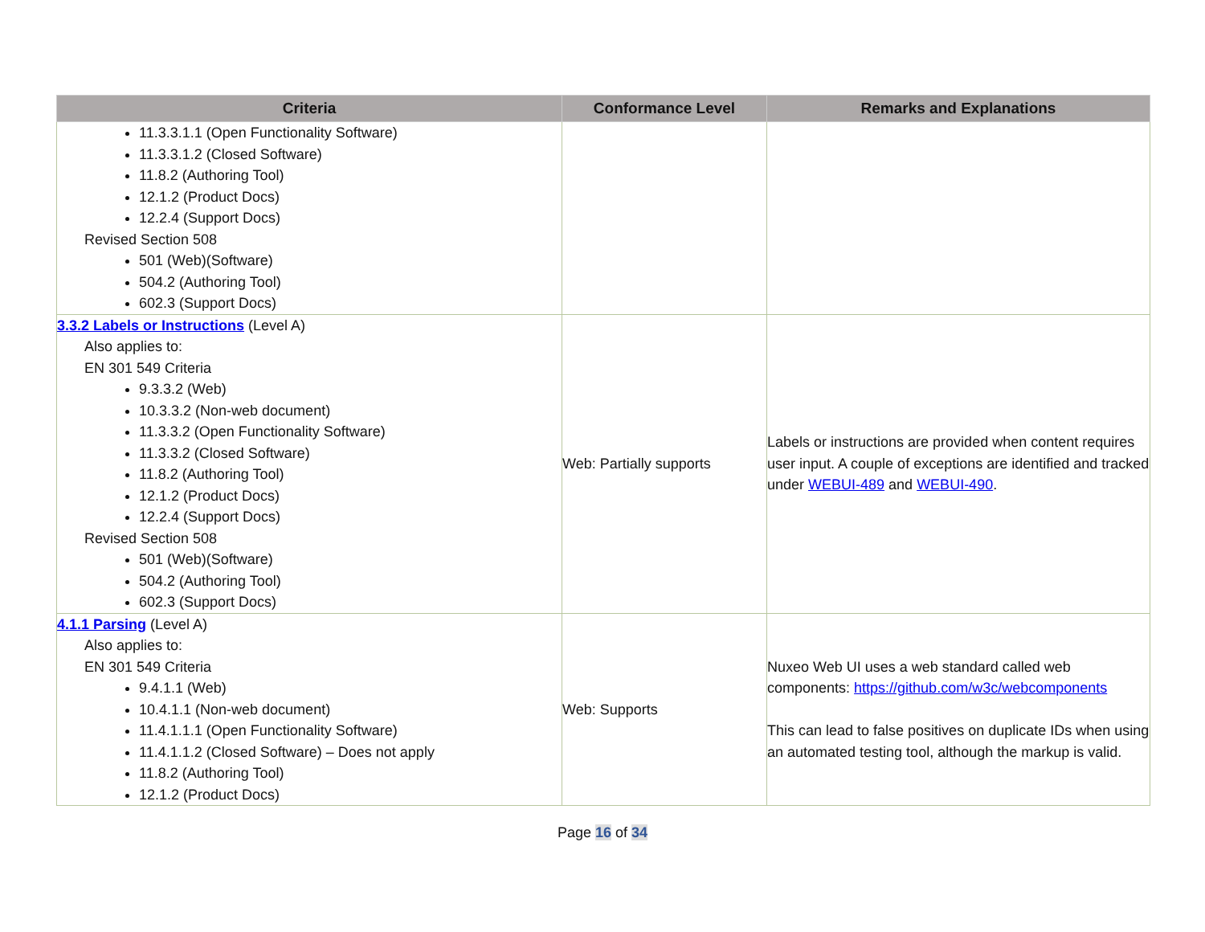| Criteria | Conformance Level | Remarks and Explanations |
| --- | --- | --- |
| 11.3.3.1.1 (Open Functionality Software) 11.3.3.1.2 (Closed Software) 11.8.2 (Authoring Tool) 12.1.2 (Product Docs) 12.2.4 (Support Docs) Revised Section 508 501 (Web)(Software) 504.2 (Authoring Tool) 602.3 (Support Docs) | | |
| 3.3.2 Labels or Instructions (Level A) Also applies to: EN 301 549 Criteria 9.3.3.2 (Web) 10.3.3.2 (Non-web document) 11.3.3.2 (Open Functionality Software) 11.3.3.2 (Closed Software) 11.8.2 (Authoring Tool) 12.1.2 (Product Docs) 12.2.4 (Support Docs) Revised Section 508 501 (Web)(Software) 504.2 (Authoring Tool) 602.3 (Support Docs) | Web: Partially supports | Labels or instructions are provided when content requires user input. A couple of exceptions are identified and tracked under WEBUI-489 and WEBUI-490 . |
| 4.1.1 Parsing (Level A) Also applies to: EN 301 549 Criteria 9.4.1.1 (Web) 10.4.1.1 (Non-web document) 11.4.1.1.1 (Open Functionality Software) 11.4.1.1.2 (Closed Software) – Does not apply 11.8.2 (Authoring Tool) 12.1.2 (Product Docs) | Web: Supports | Nuxeo Web UI uses a web standard called web components: https://github.com/w3c/webcomponents This can lead to false positives on duplicate IDs when using an automated testing tool, although the markup is valid. |
Page 16 of 34